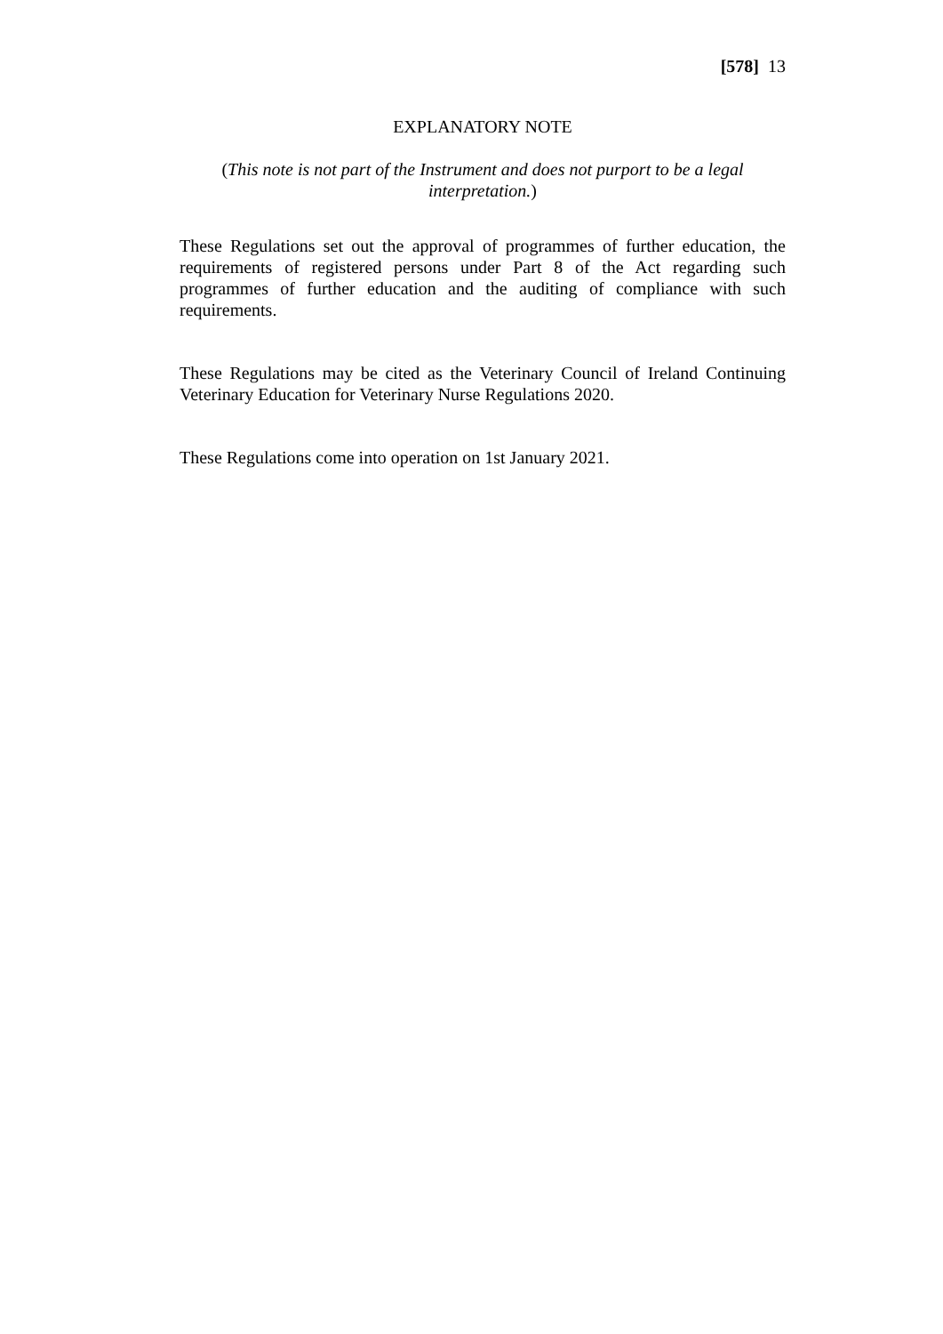[578] 13
EXPLANATORY NOTE
(This note is not part of the Instrument and does not purport to be a legal interpretation.)
These Regulations set out the approval of programmes of further education, the requirements of registered persons under Part 8 of the Act regarding such programmes of further education and the auditing of compliance with such requirements.
These Regulations may be cited as the Veterinary Council of Ireland Continuing Veterinary Education for Veterinary Nurse Regulations 2020.
These Regulations come into operation on 1st January 2021.